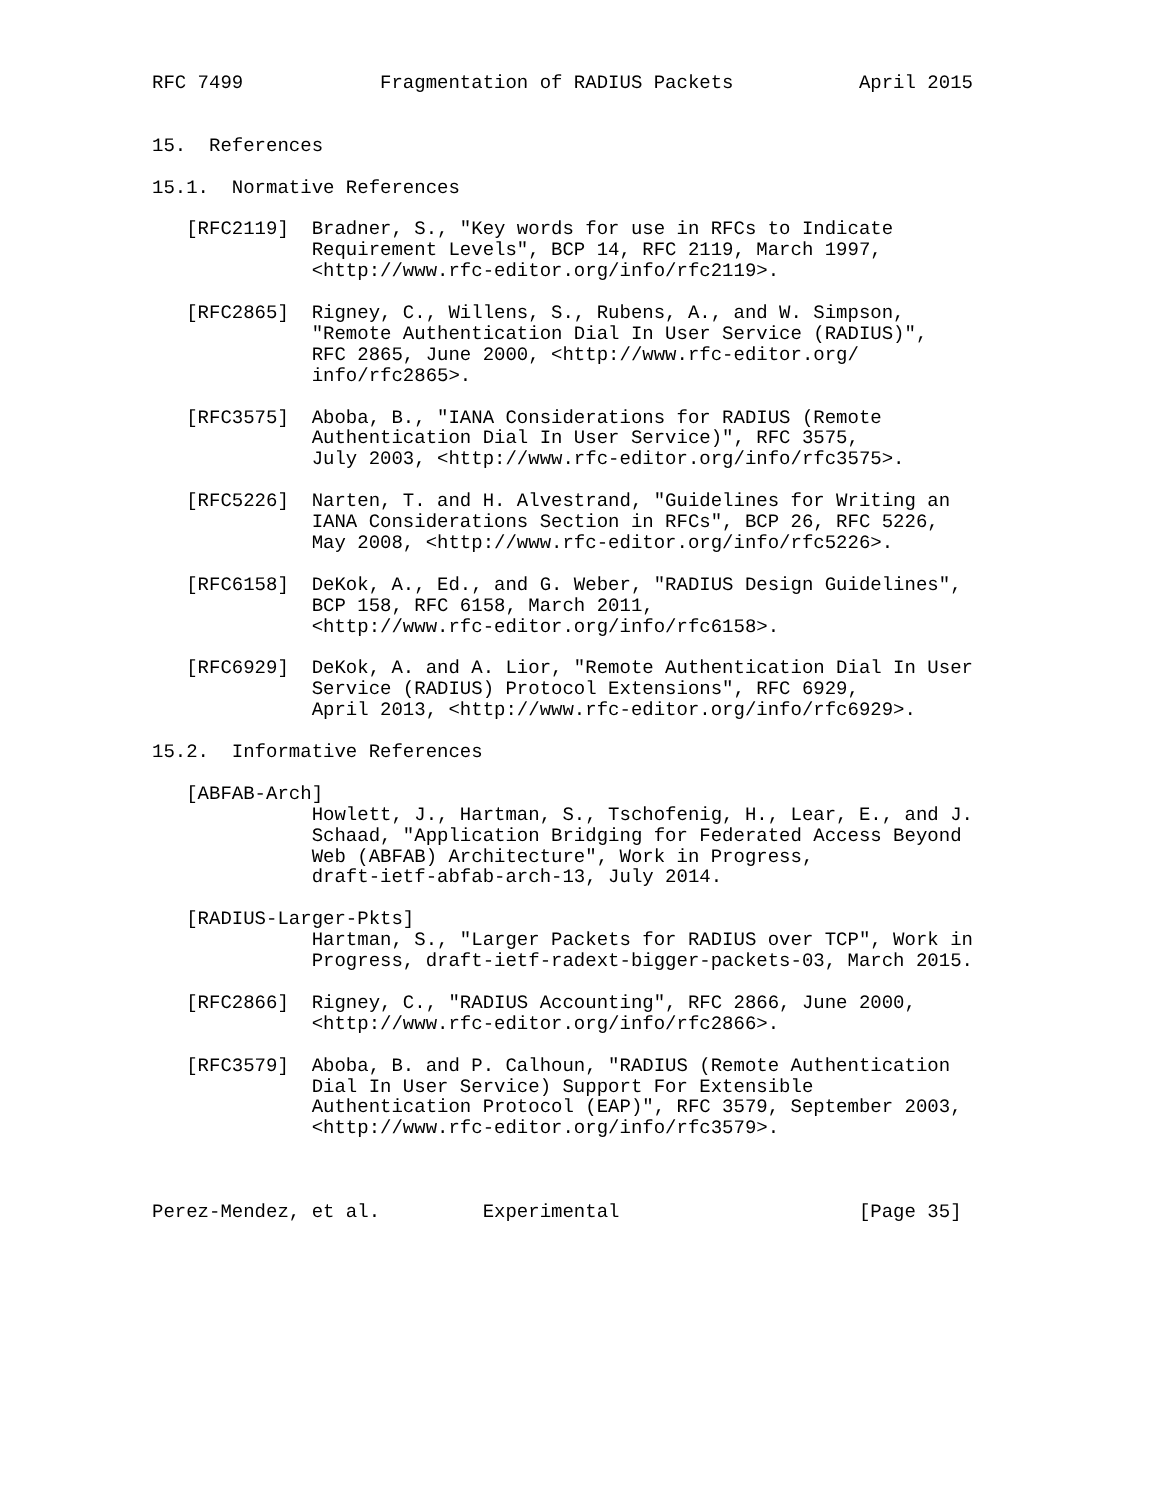RFC 7499            Fragmentation of RADIUS Packets           April 2015


15.  References

15.1.  Normative References

   [RFC2119]  Bradner, S., "Key words for use in RFCs to Indicate
              Requirement Levels", BCP 14, RFC 2119, March 1997,
              <http://www.rfc-editor.org/info/rfc2119>.

   [RFC2865]  Rigney, C., Willens, S., Rubens, A., and W. Simpson,
              "Remote Authentication Dial In User Service (RADIUS)",
              RFC 2865, June 2000, <http://www.rfc-editor.org/
              info/rfc2865>.

   [RFC3575]  Aboba, B., "IANA Considerations for RADIUS (Remote
              Authentication Dial In User Service)", RFC 3575,
              July 2003, <http://www.rfc-editor.org/info/rfc3575>.

   [RFC5226]  Narten, T. and H. Alvestrand, "Guidelines for Writing an
              IANA Considerations Section in RFCs", BCP 26, RFC 5226,
              May 2008, <http://www.rfc-editor.org/info/rfc5226>.

   [RFC6158]  DeKok, A., Ed., and G. Weber, "RADIUS Design Guidelines",
              BCP 158, RFC 6158, March 2011,
              <http://www.rfc-editor.org/info/rfc6158>.

   [RFC6929]  DeKok, A. and A. Lior, "Remote Authentication Dial In User
              Service (RADIUS) Protocol Extensions", RFC 6929,
              April 2013, <http://www.rfc-editor.org/info/rfc6929>.

15.2.  Informative References

   [ABFAB-Arch]
              Howlett, J., Hartman, S., Tschofenig, H., Lear, E., and J.
              Schaad, "Application Bridging for Federated Access Beyond
              Web (ABFAB) Architecture", Work in Progress,
              draft-ietf-abfab-arch-13, July 2014.

   [RADIUS-Larger-Pkts]
              Hartman, S., "Larger Packets for RADIUS over TCP", Work in
              Progress, draft-ietf-radext-bigger-packets-03, March 2015.

   [RFC2866]  Rigney, C., "RADIUS Accounting", RFC 2866, June 2000,
              <http://www.rfc-editor.org/info/rfc2866>.

   [RFC3579]  Aboba, B. and P. Calhoun, "RADIUS (Remote Authentication
              Dial In User Service) Support For Extensible
              Authentication Protocol (EAP)", RFC 3579, September 2003,
              <http://www.rfc-editor.org/info/rfc3579>.



Perez-Mendez, et al.         Experimental                     [Page 35]